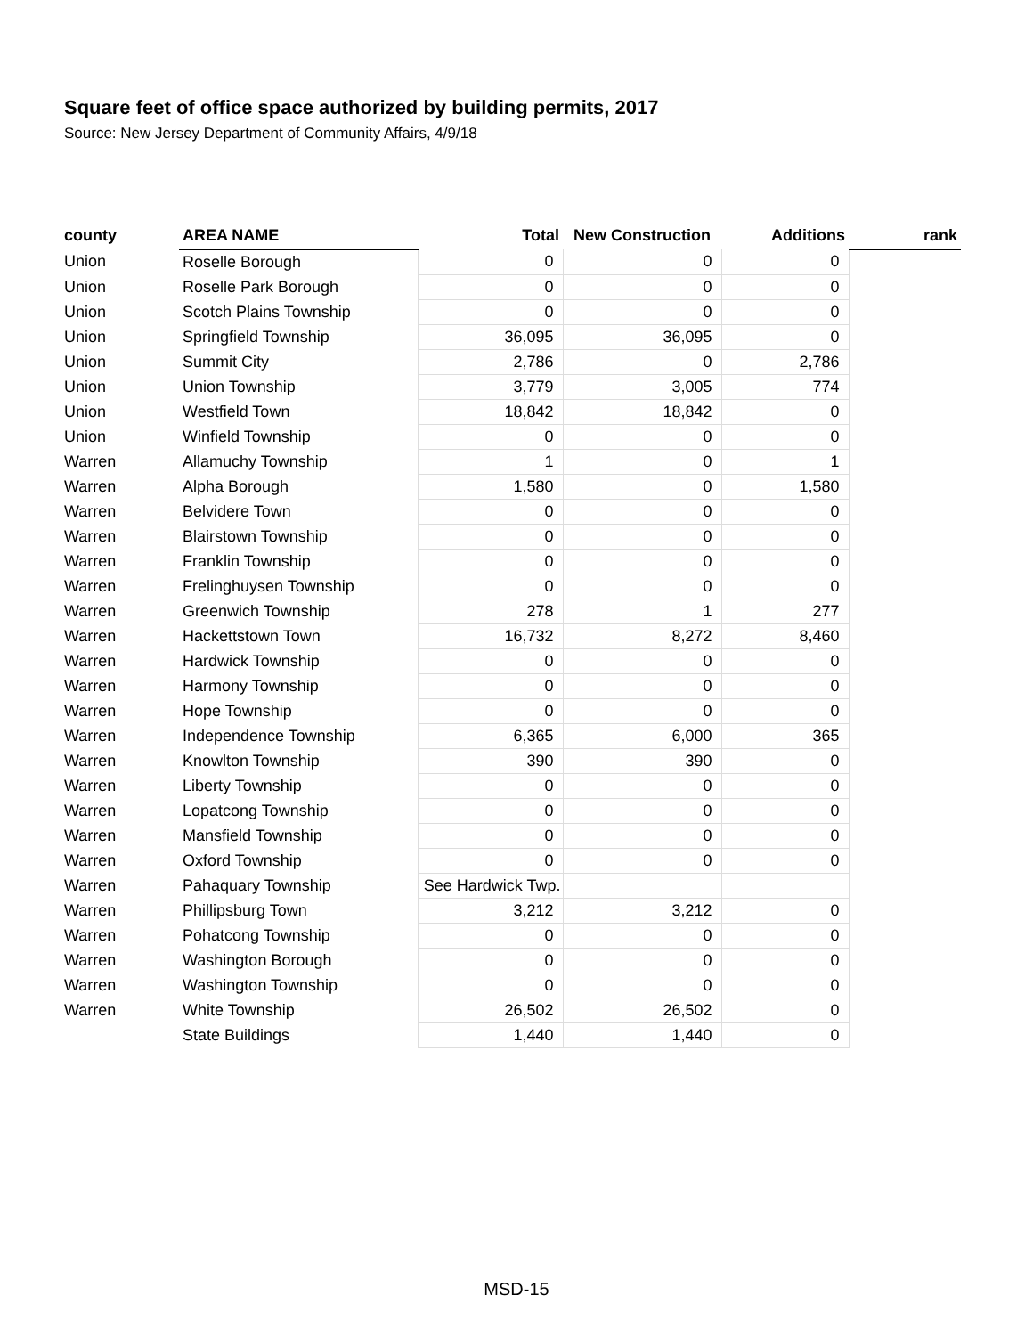Square feet of office space authorized by building permits, 2017
Source: New Jersey Department of Community Affairs, 4/9/18
| county | AREA NAME | Total | New Construction | Additions | rank |
| --- | --- | --- | --- | --- | --- |
| Union | Roselle Borough | 0 | 0 | 0 | |
| Union | Roselle Park Borough | 0 | 0 | 0 | |
| Union | Scotch Plains Township | 0 | 0 | 0 | |
| Union | Springfield Township | 36,095 | 36,095 | 0 | |
| Union | Summit City | 2,786 | 0 | 2,786 | |
| Union | Union Township | 3,779 | 3,005 | 774 | |
| Union | Westfield Town | 18,842 | 18,842 | 0 | |
| Union | Winfield Township | 0 | 0 | 0 | |
| Warren | Allamuchy Township | 1 | 0 | 1 | |
| Warren | Alpha Borough | 1,580 | 0 | 1,580 | |
| Warren | Belvidere Town | 0 | 0 | 0 | |
| Warren | Blairstown Township | 0 | 0 | 0 | |
| Warren | Franklin Township | 0 | 0 | 0 | |
| Warren | Frelinghuysen Township | 0 | 0 | 0 | |
| Warren | Greenwich Township | 278 | 1 | 277 | |
| Warren | Hackettstown Town | 16,732 | 8,272 | 8,460 | |
| Warren | Hardwick Township | 0 | 0 | 0 | |
| Warren | Harmony Township | 0 | 0 | 0 | |
| Warren | Hope Township | 0 | 0 | 0 | |
| Warren | Independence Township | 6,365 | 6,000 | 365 | |
| Warren | Knowlton Township | 390 | 390 | 0 | |
| Warren | Liberty Township | 0 | 0 | 0 | |
| Warren | Lopatcong Township | 0 | 0 | 0 | |
| Warren | Mansfield Township | 0 | 0 | 0 | |
| Warren | Oxford Township | 0 | 0 | 0 | |
| Warren | Pahaquary Township | See Hardwick Twp. | | | |
| Warren | Phillipsburg Town | 3,212 | 3,212 | 0 | |
| Warren | Pohatcong Township | 0 | 0 | 0 | |
| Warren | Washington Borough | 0 | 0 | 0 | |
| Warren | Washington Township | 0 | 0 | 0 | |
| Warren | White Township | 26,502 | 26,502 | 0 | |
| | State Buildings | 1,440 | 1,440 | 0 | |
MSD-15